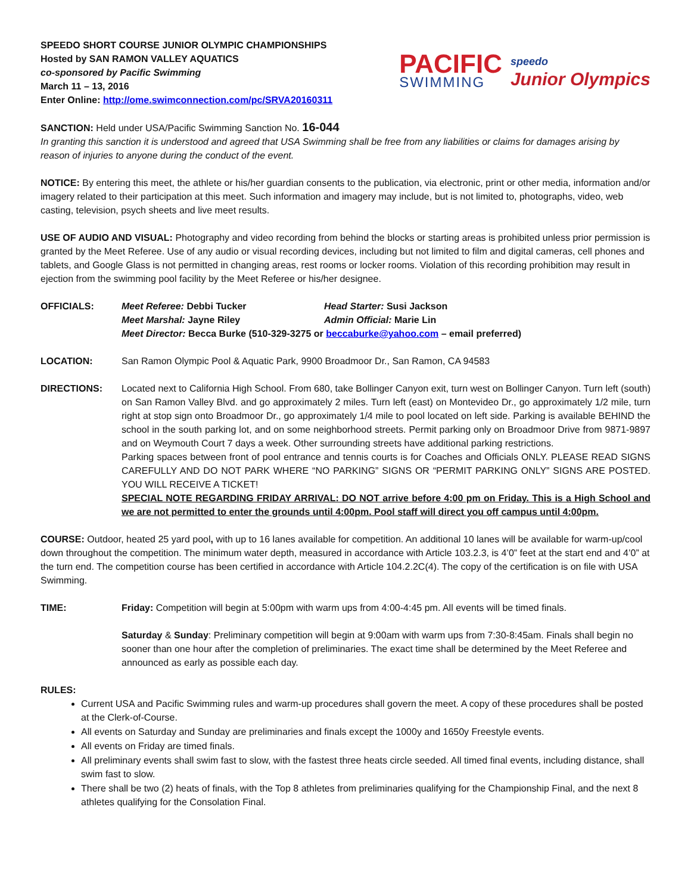SPEEDO SHORT COURSE JUNIOR OLYMPIC CHAMPIONSHIPS
Hosted by SAN RAMON VALLEY AQUATICS
co-sponsored by Pacific Swimming
March 11 – 13, 2016
Enter Online: http://ome.swimconnection.com/pc/SRVA20160311
PACIFIC
SWIMMING
speedo
Junior Olympics
SANCTION: Held under USA/Pacific Swimming Sanction No. 16-044
In granting this sanction it is understood and agreed that USA Swimming shall be free from any liabilities or claims for damages arising by reason of injuries to anyone during the conduct of the event.
NOTICE: By entering this meet, the athlete or his/her guardian consents to the publication, via electronic, print or other media, information and/or imagery related to their participation at this meet. Such information and imagery may include, but is not limited to, photographs, video, web casting, television, psych sheets and live meet results.
USE OF AUDIO AND VISUAL: Photography and video recording from behind the blocks or starting areas is prohibited unless prior permission is granted by the Meet Referee. Use of any audio or visual recording devices, including but not limited to film and digital cameras, cell phones and tablets, and Google Glass is not permitted in changing areas, rest rooms or locker rooms. Violation of this recording prohibition may result in ejection from the swimming pool facility by the Meet Referee or his/her designee.
OFFICIALS: Meet Referee: Debbi Tucker Head Starter: Susi Jackson
Meet Marshal: Jayne Riley Admin Official: Marie Lin
Meet Director: Becca Burke (510-329-3275 or beccaburke@yahoo.com – email preferred)
LOCATION: San Ramon Olympic Pool & Aquatic Park, 9900 Broadmoor Dr., San Ramon, CA 94583
DIRECTIONS: Located next to California High School. From 680, take Bollinger Canyon exit, turn west on Bollinger Canyon. Turn left (south) on San Ramon Valley Blvd. and go approximately 2 miles. Turn left (east) on Montevideo Dr., go approximately 1/2 mile, turn right at stop sign onto Broadmoor Dr., go approximately 1/4 mile to pool located on left side. Parking is available BEHIND the school in the south parking lot, and on some neighborhood streets. Permit parking only on Broadmoor Drive from 9871-9897 and on Weymouth Court 7 days a week. Other surrounding streets have additional parking restrictions.
Parking spaces between front of pool entrance and tennis courts is for Coaches and Officials ONLY. PLEASE READ SIGNS CAREFULLY AND DO NOT PARK WHERE “NO PARKING” SIGNS OR “PERMIT PARKING ONLY” SIGNS ARE POSTED. YOU WILL RECEIVE A TICKET!
SPECIAL NOTE REGARDING FRIDAY ARRIVAL: DO NOT arrive before 4:00 pm on Friday. This is a High School and we are not permitted to enter the grounds until 4:00pm. Pool staff will direct you off campus until 4:00pm.
COURSE: Outdoor, heated 25 yard pool, with up to 16 lanes available for competition. An additional 10 lanes will be available for warm-up/cool down throughout the competition. The minimum water depth, measured in accordance with Article 103.2.3, is 4’0” feet at the start end and 4’0” at the turn end. The competition course has been certified in accordance with Article 104.2.2C(4). The copy of the certification is on file with USA Swimming.
TIME: Friday: Competition will begin at 5:00pm with warm ups from 4:00-4:45 pm. All events will be timed finals.
Saturday & Sunday: Preliminary competition will begin at 9:00am with warm ups from 7:30-8:45am. Finals shall begin no sooner than one hour after the completion of preliminaries. The exact time shall be determined by the Meet Referee and announced as early as possible each day.
RULES:
Current USA and Pacific Swimming rules and warm-up procedures shall govern the meet. A copy of these procedures shall be posted at the Clerk-of-Course.
All events on Saturday and Sunday are preliminaries and finals except the 1000y and 1650y Freestyle events.
All events on Friday are timed finals.
All preliminary events shall swim fast to slow, with the fastest three heats circle seeded. All timed final events, including distance, shall swim fast to slow.
There shall be two (2) heats of finals, with the Top 8 athletes from preliminaries qualifying for the Championship Final, and the next 8 athletes qualifying for the Consolation Final.